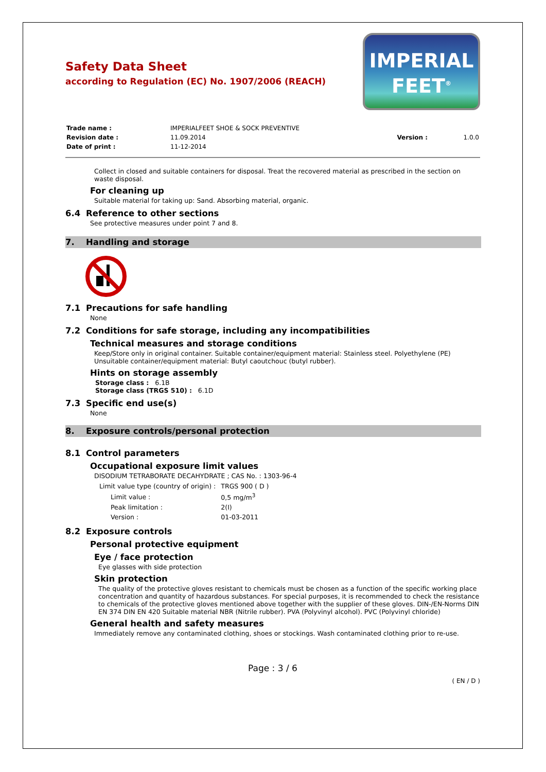Safety Data Sheet
according to Regulation (EC) No. 1907/2006 (REACH)
IMPERIAL
FEET<sup>®</sup>
| Trade name : | IMPERIALFEET SHOE & SOCK PREVENTIVE | | |
| Revision date : | 11.09.2014 | Version : | 1.0.0 |
| Date of print : | 11-12-2014 | | |
Collect in closed and suitable containers for disposal. Treat the recovered material as prescribed in the section on waste disposal.
For cleaning up
Suitable material for taking up: Sand. Absorbing material, organic.
6.4 Reference to other sections
See protective measures under point 7 and 8.
7. Handling and storage
7.1 Precautions for safe handling
None
7.2 Conditions for safe storage, including any incompatibilities
Technical measures and storage conditions
Keep/Store only in original container. Suitable container/equipment material: Stainless steel. Polyethylene (PE) Unsuitable container/equipment material: Butyl caoutchouc (butyl rubber).
Hints on storage assembly
Storage class : 6.1B
Storage class (TRGS 510) : 6.1D
7.3 Specific end use(s)
None
8. Exposure controls/personal protection
8.1 Control parameters
Occupational exposure limit values
DISODIUM TETRABORATE DECAHYDRATE ; CAS No. : 1303-96-4
| Limit value type (country of origin) : | | TRGS 900 ( D ) |
| | Limit value : | 0,5 mg/m<sup>3</sup> |
| | Peak limitation : | 2(I) |
| | Version : | 01-03-2011 |
8.2 Exposure controls
Personal protective equipment
Eye / face protection
Eye glasses with side protection
Skin protection
The quality of the protective gloves resistant to chemicals must be chosen as a function of the specific working place concentration and quantity of hazardous substances. For special purposes, it is recommended to check the resistance to chemicals of the protective gloves mentioned above together with the supplier of these gloves. DIN-/EN-Norms DIN EN 374 DIN EN 420 Suitable material NBR (Nitrile rubber). PVA (Polyvinyl alcohol). PVC (Polyvinyl chloride)
General health and safety measures
Immediately remove any contaminated clothing, shoes or stockings. Wash contaminated clothing prior to re-use.
Page : 3 / 6
( EN / D )